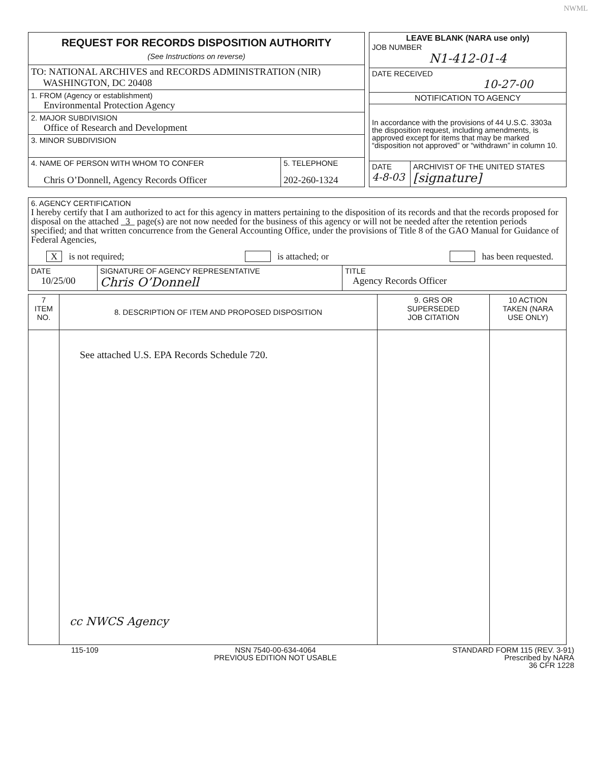NWML
| REQUEST FOR RECORDS DISPOSITION AUTHORITY (See Instructions on reverse) | |
| TO: NATIONAL ARCHIVES and RECORDS ADMINISTRATION (NIR) WASHINGTON, DC 20408 | |
| 1. FROM (Agency or establishment) Environmental Protection Agency | |
| 2. MAJOR SUBDIVISION Office of Research and Development | |
| 3. MINOR SUBDIVISION | |
| 4. NAME OF PERSON WITH WHOM TO CONFER Chris O’Donnell, Agency Records Officer | 5. TELEPHONE 202-260-1324 |
| LEAVE BLANK (NARA use only) JOB NUMBER N1-412-01-4 | |
| DATE RECEIVED 10-27-00 | |
| NOTIFICATION TO AGENCY | |
| In accordance with the provisions of 44 U.S.C. 3303a the disposition request, including amendments, is approved except for items that may be marked “disposition not approved” or “withdrawn” in column 10. | |
| DATE 4-8-03 | ARCHIVIST OF THE UNITED STATES [signature] |
| 6. AGENCY CERTIFICATION I hereby certify that I am authorized to act for this agency in matters pertaining to the disposition of its records and that the records proposed for disposal on the attached 3 page(s) are not now needed for the business of this agency or will not be needed after the retention periods specified; and that written concurrence from the General Accounting Office, under the provisions of Title 8 of the GAO Manual for Guidance of Federal Agencies, X is not required; is attached; or has been requested. | | |
| DATE 10/25/00 | SIGNATURE OF AGENCY REPRESENTATIVE Chris O’Donnell | TITLE Agency Records Officer |
| 7 ITEM NO. | 8. DESCRIPTION OF ITEM AND PROPOSED DISPOSITION | 9. GRS OR SUPERSEDED JOB CITATION | 10 ACTION TAKEN (NARA USE ONLY) |
| --- | --- | --- | --- |
| | See attached U.S. EPA Records Schedule 720. cc NWCS Agency | | |
115-109 NSN 7540-00-634-4064
PREVIOUS EDITION NOT USABLE STANDARD FORM 115 (REV. 3-91)
Prescribed by NARA
36 CFR 1228